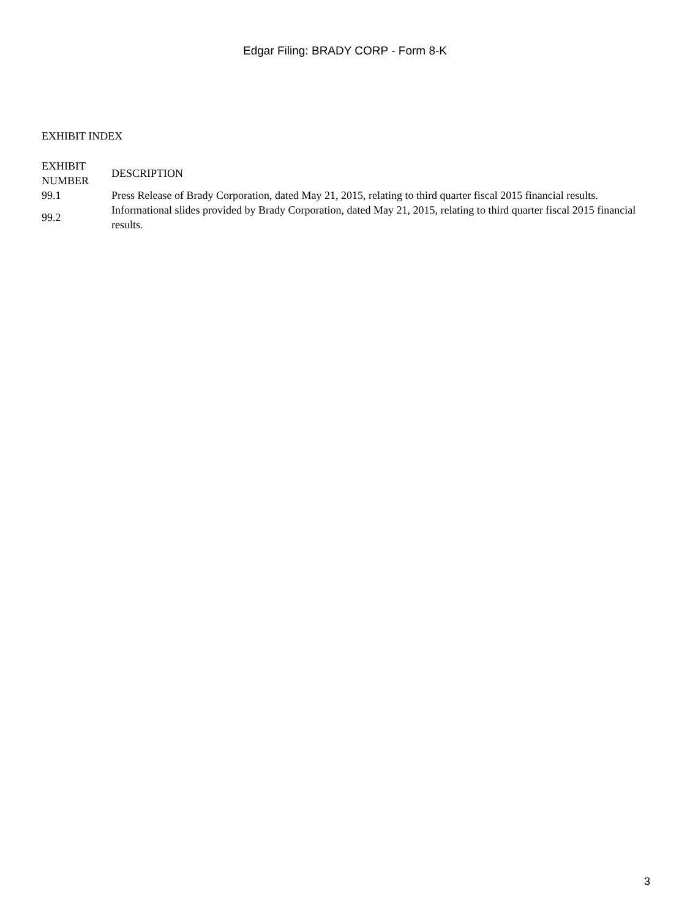Edgar Filing: BRADY CORP - Form 8-K
EXHIBIT INDEX
| EXHIBIT NUMBER | DESCRIPTION |
| --- | --- |
| 99.1 | Press Release of Brady Corporation, dated May 21, 2015, relating to third quarter fiscal 2015 financial results. |
| 99.2 | Informational slides provided by Brady Corporation, dated May 21, 2015, relating to third quarter fiscal 2015 financial results. |
3